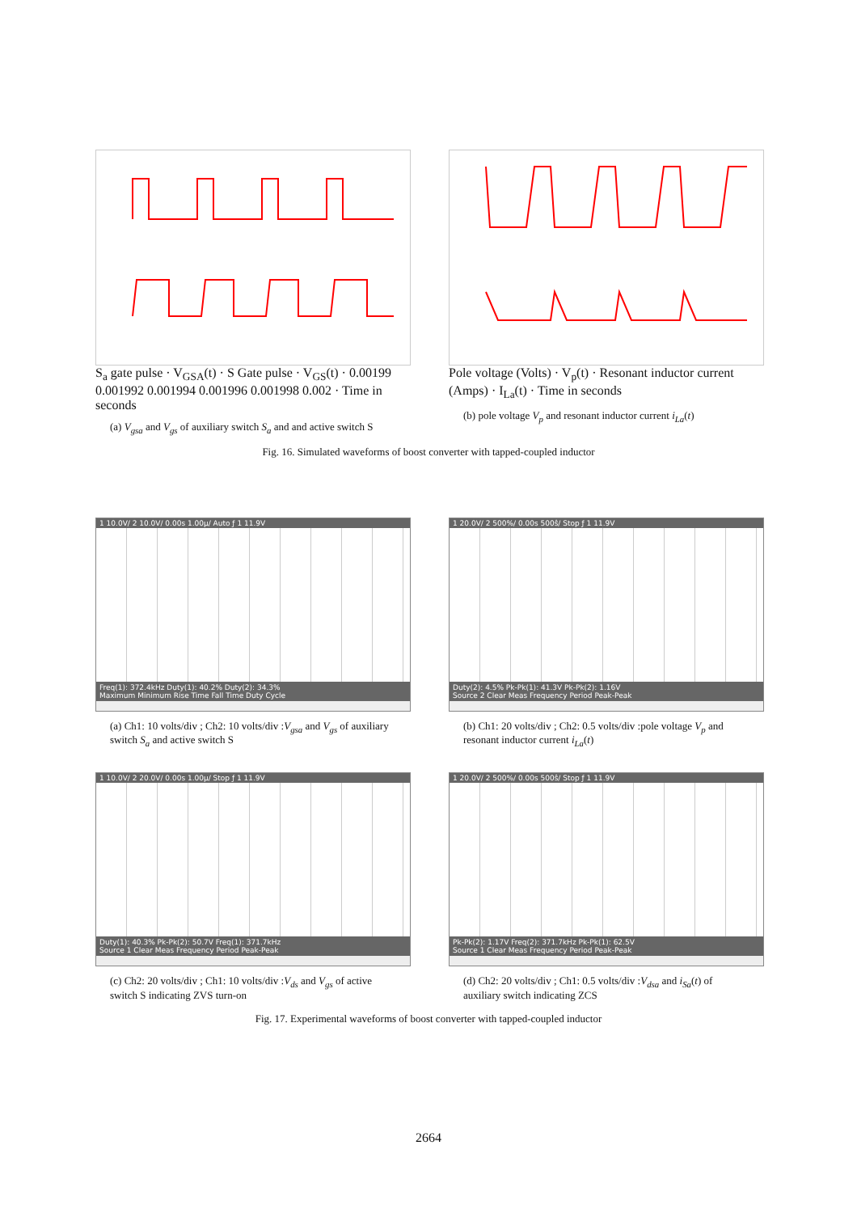S<sub>a</sub> gate pulse · V<sub>GSA</sub>(t) · S Gate pulse · V<sub>GS</sub>(t) · 0.00199 0.001992 0.001994 0.001996 0.001998 0.002 · Time in seconds
(a) V<sub>gsa</sub> and V<sub>gs</sub> of auxiliary switch S<sub>a</sub> and and active switch S
Pole voltage (Volts) · V<sub>p</sub>(t) · Resonant inductor current (Amps) · I<sub>La</sub>(t) · Time in seconds
(b) pole voltage V<sub>p</sub> and resonant inductor current i<sub>La</sub>(t)
Fig. 16. Simulated waveforms of boost converter with tapped-coupled inductor
1 10.0V/ 2 10.0V/ 0.00s 1.00µ/ Auto ƒ 1 11.9V
Freq(1): 372.4kHz Duty(1): 40.2% Duty(2): 34.3%
Maximum Minimum Rise Time Fall Time Duty Cycle
(a) Ch1: 10 volts/div ; Ch2: 10 volts/div :V<sub>gsa</sub> and V<sub>gs</sub> of auxiliary switch S<sub>a</sub> and active switch S
1 20.0V/ 2 500%/ 0.00s 500ŝ/ Stop ƒ 1 11.9V
Duty(2): 4.5% Pk-Pk(1): 41.3V Pk-Pk(2): 1.16V
Source 2 Clear Meas Frequency Period Peak-Peak
(b) Ch1: 20 volts/div ; Ch2: 0.5 volts/div :pole voltage V<sub>p</sub> and resonant inductor current i<sub>La</sub>(t)
1 10.0V/ 2 20.0V/ 0.00s 1.00µ/ Stop ƒ 1 11.9V
Duty(1): 40.3% Pk-Pk(2): 50.7V Freq(1): 371.7kHz
Source 1 Clear Meas Frequency Period Peak-Peak
(c) Ch2: 20 volts/div ; Ch1: 10 volts/div :V<sub>ds</sub> and V<sub>gs</sub> of active switch S indicating ZVS turn-on
1 20.0V/ 2 500%/ 0.00s 500ŝ/ Stop ƒ 1 11.9V
Pk-Pk(2): 1.17V Freq(2): 371.7kHz Pk-Pk(1): 62.5V
Source 1 Clear Meas Frequency Period Peak-Peak
(d) Ch2: 20 volts/div ; Ch1: 0.5 volts/div :V<sub>dsa</sub> and i<sub>Sa</sub>(t) of auxiliary switch indicating ZCS
Fig. 17. Experimental waveforms of boost converter with tapped-coupled inductor
2664